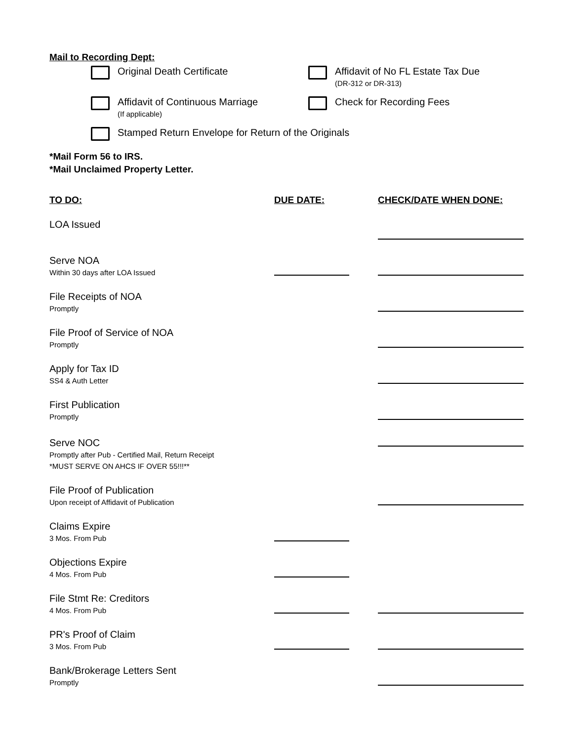Mail to Recording Dept:
Original Death Certificate Affidavit of No FL Estate Tax Due
(DR-312 or DR-313)
Affidavit of Continuous Marriage
(If applicable)
Check for Recording Fees
Stamped Return Envelope for Return of the Originals
*Mail Form 56 to IRS.
*Mail Unclaimed Property Letter.
| TO DO: | DUE DATE: | CHECK/DATE WHEN DONE: |
| --- | --- | --- |
| LOA Issued | | |
| Serve NOA Within 30 days after LOA Issued | | |
| File Receipts of NOA Promptly | | |
| File Proof of Service of NOA Promptly | | |
| Apply for Tax ID SS4 & Auth Letter | | |
| First Publication Promptly | | |
| Serve NOC Promptly after Pub - Certified Mail, Return Receipt *MUST SERVE ON AHCS IF OVER 55!!!** | | |
| File Proof of Publication Upon receipt of Affidavit of Publication | | |
| Claims Expire 3 Mos. From Pub | | |
| Objections Expire 4 Mos. From Pub | | |
| File Stmt Re: Creditors 4 Mos. From Pub | | |
| PR's Proof of Claim 3 Mos. From Pub | | |
| Bank/Brokerage Letters Sent Promptly | | |